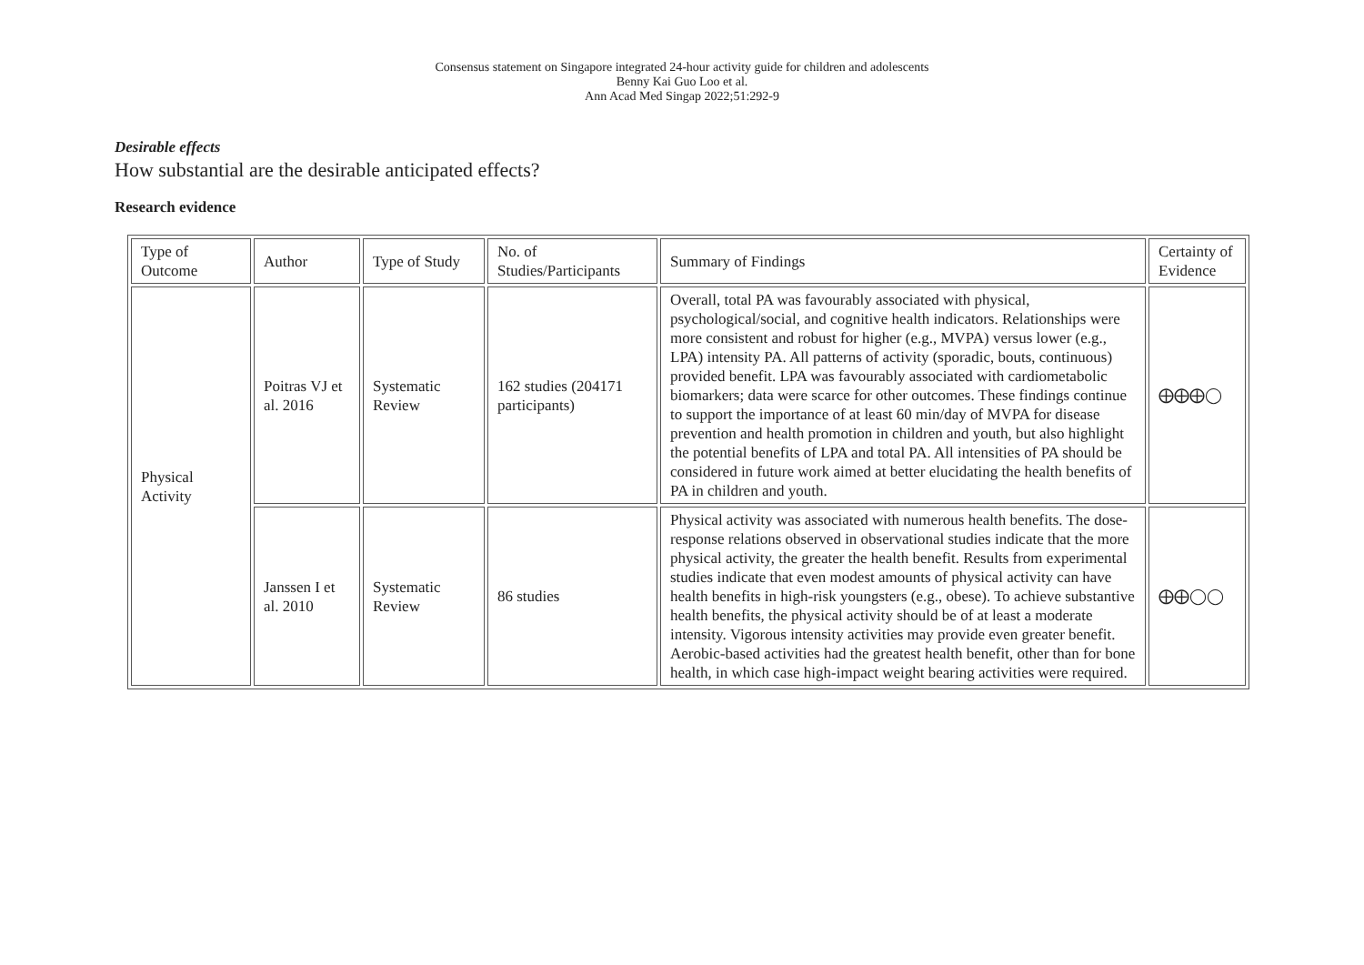Consensus statement on Singapore integrated 24-hour activity guide for children and adolescents
Benny Kai Guo Loo et al.
Ann Acad Med Singap 2022;51:292-9
Desirable effects
How substantial are the desirable anticipated effects?
Research evidence
| Type of Outcome | Author | Type of Study | No. of Studies/Participants | Summary of Findings | Certainty of Evidence |
| Physical Activity | Poitras VJ et al. 2016 | Systematic Review | 162 studies (204171 participants) | Overall, total PA was favourably associated with physical, psychological/social, and cognitive health indicators. Relationships were more consistent and robust for higher (e.g., MVPA) versus lower (e.g., LPA) intensity PA. All patterns of activity (sporadic, bouts, continuous) provided benefit. LPA was favourably associated with cardiometabolic biomarkers; data were scarce for other outcomes. These findings continue to support the importance of at least 60 min/day of MVPA for disease prevention and health promotion in children and youth, but also highlight the potential benefits of LPA and total PA. All intensities of PA should be considered in future work aimed at better elucidating the health benefits of PA in children and youth. | ⨁⨁⨁◯ |
| | Janssen I et al. 2010 | Systematic Review | 86 studies | Physical activity was associated with numerous health benefits. The dose-response relations observed in observational studies indicate that the more physical activity, the greater the health benefit. Results from experimental studies indicate that even modest amounts of physical activity can have health benefits in high-risk youngsters (e.g., obese). To achieve substantive health benefits, the physical activity should be of at least a moderate intensity. Vigorous intensity activities may provide even greater benefit. Aerobic-based activities had the greatest health benefit, other than for bone health, in which case high-impact weight bearing activities were required. | ⨁⨁◯◯ |